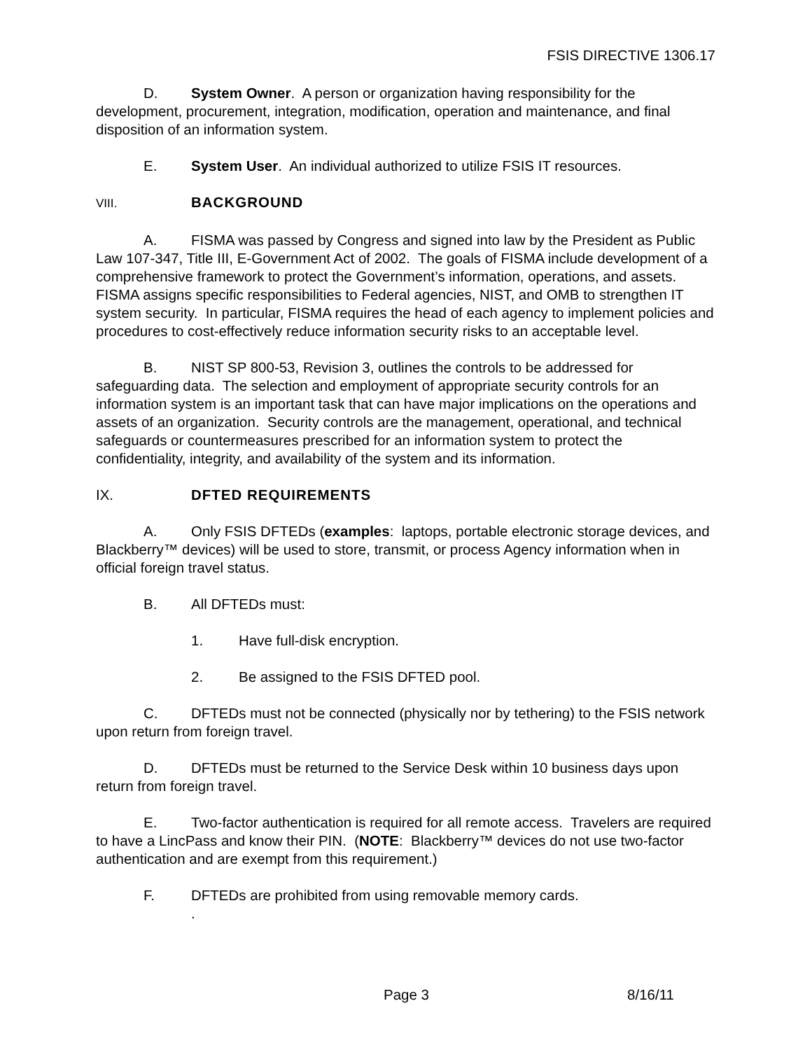FSIS DIRECTIVE 1306.17
D. System Owner. A person or organization having responsibility for the development, procurement, integration, modification, operation and maintenance, and final disposition of an information system.
E. System User. An individual authorized to utilize FSIS IT resources.
VIII. BACKGROUND
A. FISMA was passed by Congress and signed into law by the President as Public Law 107-347, Title III, E-Government Act of 2002. The goals of FISMA include development of a comprehensive framework to protect the Government’s information, operations, and assets. FISMA assigns specific responsibilities to Federal agencies, NIST, and OMB to strengthen IT system security. In particular, FISMA requires the head of each agency to implement policies and procedures to cost-effectively reduce information security risks to an acceptable level.
B. NIST SP 800-53, Revision 3, outlines the controls to be addressed for safeguarding data. The selection and employment of appropriate security controls for an information system is an important task that can have major implications on the operations and assets of an organization. Security controls are the management, operational, and technical safeguards or countermeasures prescribed for an information system to protect the confidentiality, integrity, and availability of the system and its information.
IX. DFTED REQUIREMENTS
A. Only FSIS DFTEDs (examples: laptops, portable electronic storage devices, and Blackberry™ devices) will be used to store, transmit, or process Agency information when in official foreign travel status.
B. All DFTEDs must:
1. Have full-disk encryption.
2. Be assigned to the FSIS DFTED pool.
C. DFTEDs must not be connected (physically nor by tethering) to the FSIS network upon return from foreign travel.
D. DFTEDs must be returned to the Service Desk within 10 business days upon return from foreign travel.
E. Two-factor authentication is required for all remote access. Travelers are required to have a LincPass and know their PIN. (NOTE: Blackberry™ devices do not use two-factor authentication and are exempt from this requirement.)
F. DFTEDs are prohibited from using removable memory cards.
.
Page 3 8/16/11